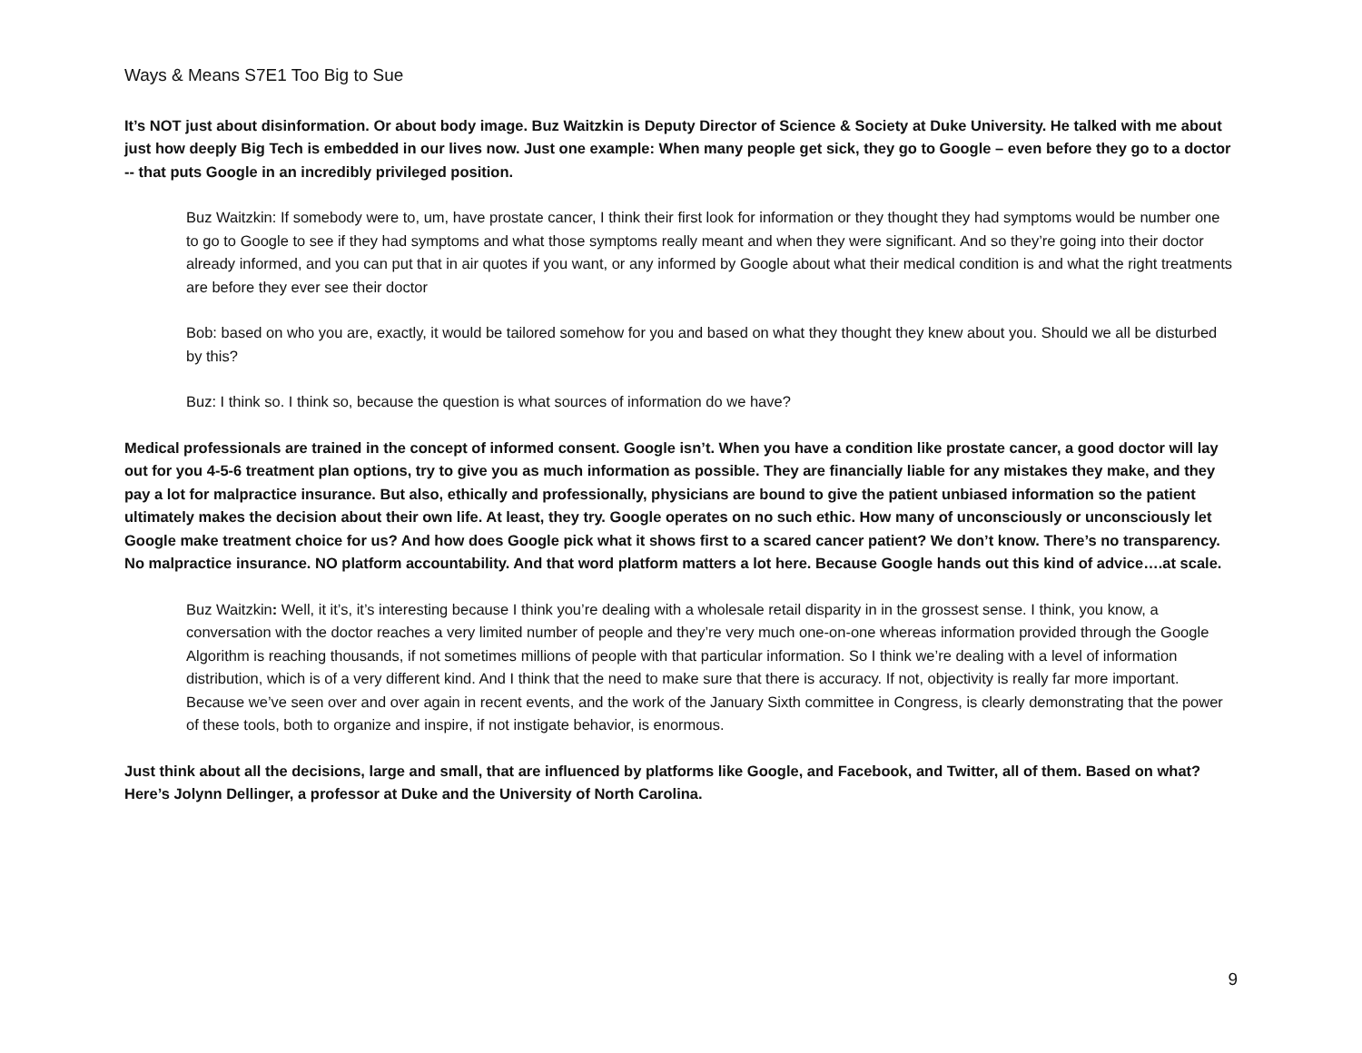Ways & Means S7E1 Too Big to Sue
It’s NOT just about disinformation. Or about body image. Buz Waitzkin is Deputy Director of Science & Society at Duke University. He talked with me about just how deeply Big Tech is embedded in our lives now. Just one example: When many people get sick, they go to Google – even before they go to a doctor -- that puts Google in an incredibly privileged position.
Buz Waitzkin: If somebody were to, um, have prostate cancer, I think their first look for information or they thought they had symptoms would be number one to go to Google to see if they had symptoms and what those symptoms really meant and when they were significant. And so they’re going into their doctor already informed, and you can put that in air quotes if you want, or any informed by Google about what their medical condition is and what the right treatments are before they ever see their doctor
Bob: based on who you are, exactly, it would be tailored somehow for you and based on what they thought they knew about you. Should we all be disturbed by this?
Buz: I think so. I think so, because the question is what sources of information do we have?
Medical professionals are trained in the concept of informed consent. Google isn’t. When you have a condition like prostate cancer, a good doctor will lay out for you 4-5-6 treatment plan options, try to give you as much information as possible. They are financially liable for any mistakes they make, and they pay a lot for malpractice insurance. But also, ethically and professionally, physicians are bound to give the patient unbiased information so the patient ultimately makes the decision about their own life. At least, they try. Google operates on no such ethic. How many of unconsciously or unconsciously let Google make treatment choice for us? And how does Google pick what it shows first to a scared cancer patient? We don’t know. There’s no transparency. No malpractice insurance. NO platform accountability. And that word platform matters a lot here. Because Google hands out this kind of advice….at scale.
Buz Waitzkin: Well, it it’s, it’s interesting because I think you’re dealing with a wholesale retail disparity in in the grossest sense. I think, you know, a conversation with the doctor reaches a very limited number of people and they’re very much one-on-one whereas information provided through the Google Algorithm is reaching thousands, if not sometimes millions of people with that particular information. So I think we’re dealing with a level of information distribution, which is of a very different kind. And I think that the need to make sure that there is accuracy. If not, objectivity is really far more important. Because we’ve seen over and over again in recent events, and the work of the January Sixth committee in Congress, is clearly demonstrating that the power of these tools, both to organize and inspire, if not instigate behavior, is enormous.
Just think about all the decisions, large and small, that are influenced by platforms like Google, and Facebook, and Twitter, all of them. Based on what? Here’s Jolynn Dellinger, a professor at Duke and the University of North Carolina.
9